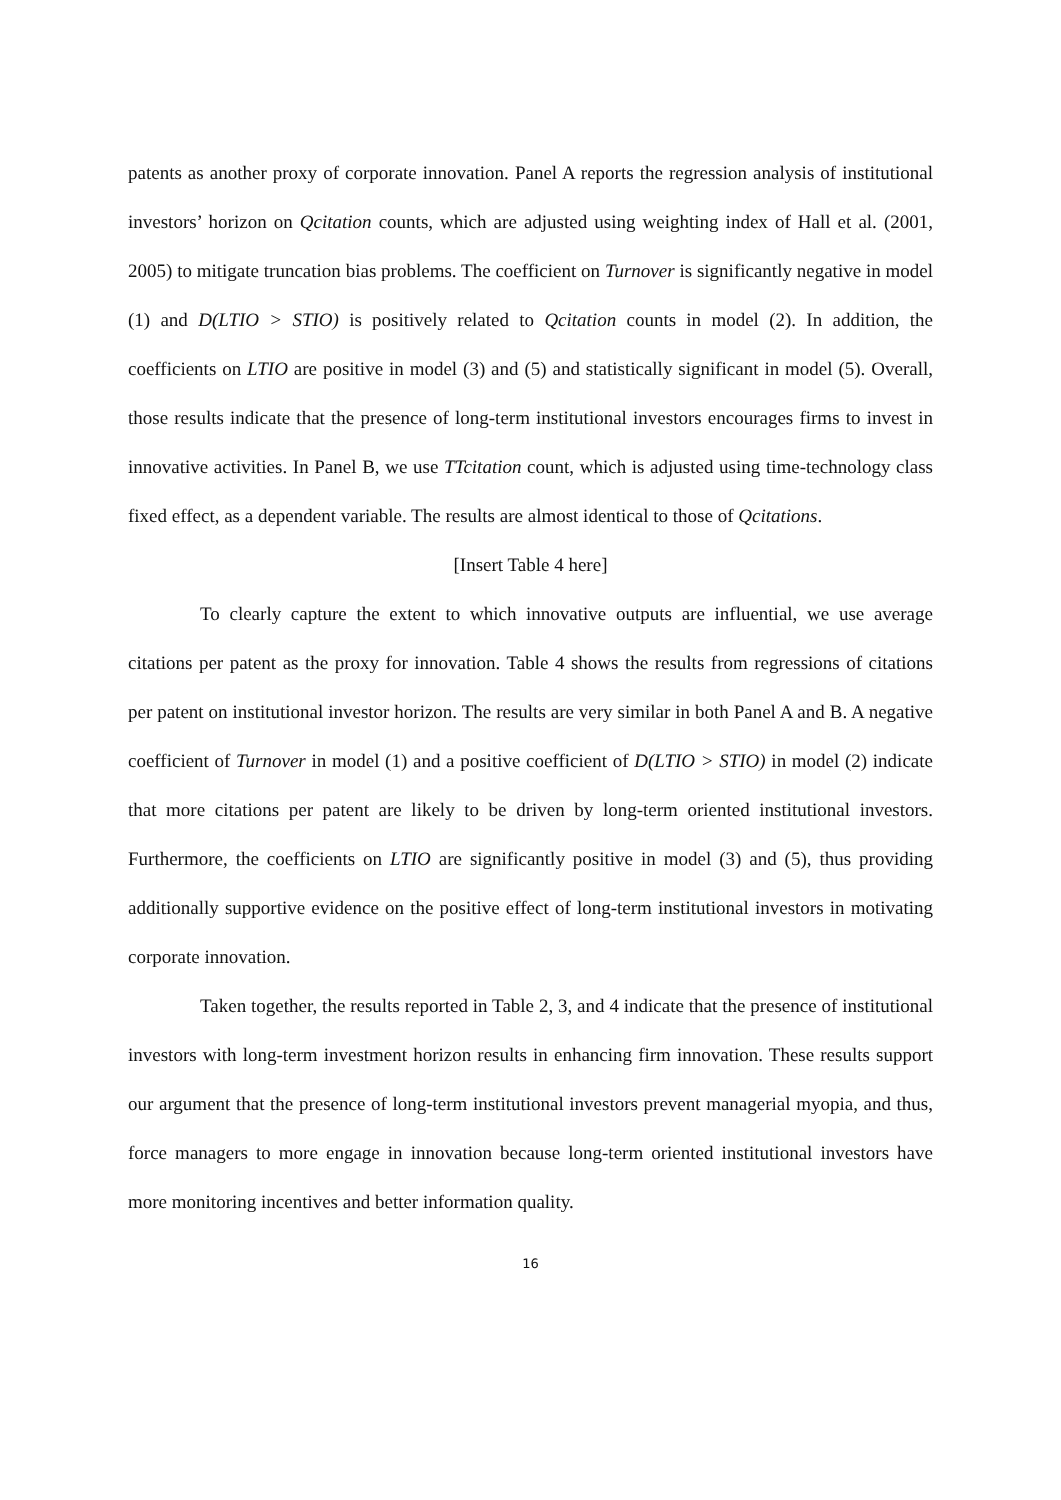patents as another proxy of corporate innovation. Panel A reports the regression analysis of institutional investors’ horizon on Qcitation counts, which are adjusted using weighting index of Hall et al. (2001, 2005) to mitigate truncation bias problems. The coefficient on Turnover is significantly negative in model (1) and D(LTIO > STIO) is positively related to Qcitation counts in model (2). In addition, the coefficients on LTIO are positive in model (3) and (5) and statistically significant in model (5). Overall, those results indicate that the presence of long-term institutional investors encourages firms to invest in innovative activities. In Panel B, we use TTcitation count, which is adjusted using time-technology class fixed effect, as a dependent variable. The results are almost identical to those of Qcitations.
[Insert Table 4 here]
To clearly capture the extent to which innovative outputs are influential, we use average citations per patent as the proxy for innovation. Table 4 shows the results from regressions of citations per patent on institutional investor horizon. The results are very similar in both Panel A and B. A negative coefficient of Turnover in model (1) and a positive coefficient of D(LTIO > STIO) in model (2) indicate that more citations per patent are likely to be driven by long-term oriented institutional investors. Furthermore, the coefficients on LTIO are significantly positive in model (3) and (5), thus providing additionally supportive evidence on the positive effect of long-term institutional investors in motivating corporate innovation.
Taken together, the results reported in Table 2, 3, and 4 indicate that the presence of institutional investors with long-term investment horizon results in enhancing firm innovation. These results support our argument that the presence of long-term institutional investors prevent managerial myopia, and thus, force managers to more engage in innovation because long-term oriented institutional investors have more monitoring incentives and better information quality.
16